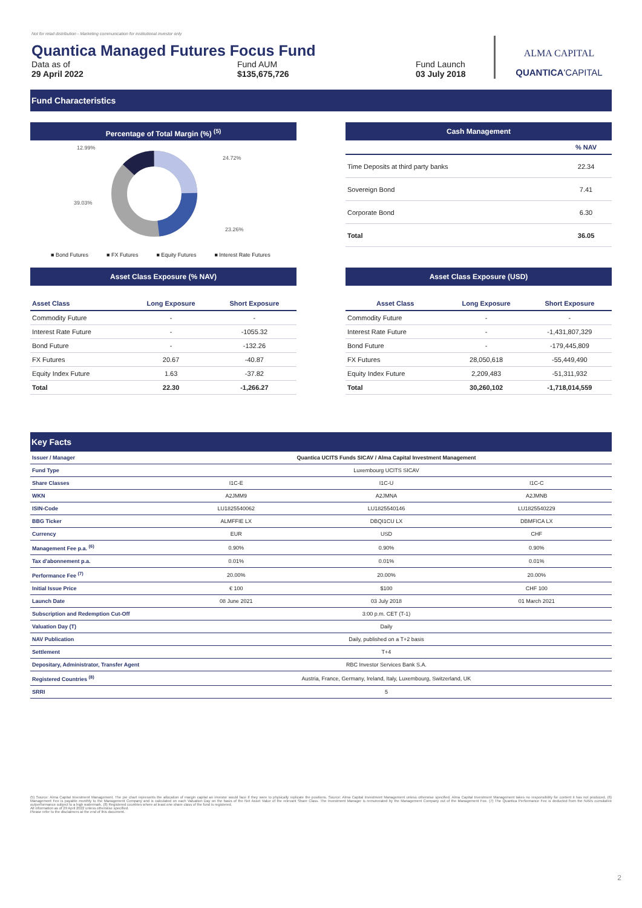Not for retail distribution - Marketing communication for institutional investor only
Quantica Managed Futures Focus Fund
Data as of
29 April 2022
Fund AUM
$135,675,726
Fund Launch
03 July 2018
ALMA CAPITAL
QUANTICA'CAPITAL
Fund Characteristics
Percentage of Total Margin (%) <sup>(5)</sup>
12.99%
24.72%
39.03%
23.26%
■ Bond Futures ■ FX Futures ■ Equity Futures ■ Interest Rate Futures
Cash Management
| | % NAV |
| --- | --- |
| Time Deposits at third party banks | 22.34 |
| Sovereign Bond | 7.41 |
| Corporate Bond | 6.30 |
| Total | 36.05 |
Asset Class Exposure (% NAV)
| Asset Class | Long Exposure | Short Exposure |
| --- | --- | --- |
| Commodity Future | - | - |
| Interest Rate Future | - | -1055.32 |
| Bond Future | - | -132.26 |
| FX Futures | 20.67 | -40.87 |
| Equity Index Future | 1.63 | -37.82 |
| Total | 22.30 | -1,266.27 |
Asset Class Exposure (USD)
| Asset Class | Long Exposure | Short Exposure |
| --- | --- | --- |
| Commodity Future | - | - |
| Interest Rate Future | - | -1,431,807,329 |
| Bond Future | - | -179,445,809 |
| FX Futures | 28,050,618 | -55,449,490 |
| Equity Index Future | 2,209,483 | -51,311,932 |
| Total | 30,260,102 | -1,718,014,559 |
Key Facts
| Issuer / Manager | Quantica UCITS Funds SICAV / Alma Capital Investment Management | | |
| Fund Type | Luxembourg UCITS SICAV | | |
| Share Classes | I1C-E | I1C-U | I1C-C |
| WKN | A2JMM9 | A2JMNA | A2JMNB |
| ISIN-Code | LU1825540062 | LU1825540146 | LU1825540229 |
| BBG Ticker | ALMFFIE LX | DBQI1CU LX | DBMFICA LX |
| Currency | EUR | USD | CHF |
| Management Fee p.a. <sup>(6)</sup> | 0.90% | 0.90% | 0.90% |
| Tax d'abonnement p.a. | 0.01% | 0.01% | 0.01% |
| Performance Fee <sup>(7)</sup> | 20.00% | 20.00% | 20.00% |
| Initial Issue Price | € 100 | $100 | CHF 100 |
| Launch Date | 08 June 2021 | 03 July 2018 | 01 March 2021 |
| Subscription and Redemption Cut-Off | 3:00 p.m. CET (T-1) | | |
| Valuation Day (T) | Daily | | |
| NAV Publication | Daily, published on a T+2 basis | | |
| Settlement | T+4 | | |
| Depositary, Administrator, Transfer Agent | RBC Investor Services Bank S.A. | | |
| Registered Countries <sup>(8)</sup> | Austria, France, Germany, Ireland, Italy, Luxembourg, Switzerland, UK | | |
| SRRI | 5 | | |
(5) Source: Alma Capital Investment Management. The pie chart represents the allocation of margin capital an investor would face if they were to physically replicate the positions. Source: Alma Capital Investment Management unless otherwise specified. Alma Capital Investment Management takes no responsibility for content it has not produced. (6) Management Fee is payable monthly to the Management Company and is calculated on each Valuation Day on the basis of the Net Asset Value of the relevant Share Class. The Investment Manager is remunerated by the Management Company out of the Management Fee. (7) The Quantica Performance Fee is deducted from the NAVs cumulative outperformance subject to a high watermark. (8) Registered countries where at least one share class of the fund is registered.
All information as of 29 April 2022 unless otherwise specified.
Please refer to the disclaimers at the end of this document.
2